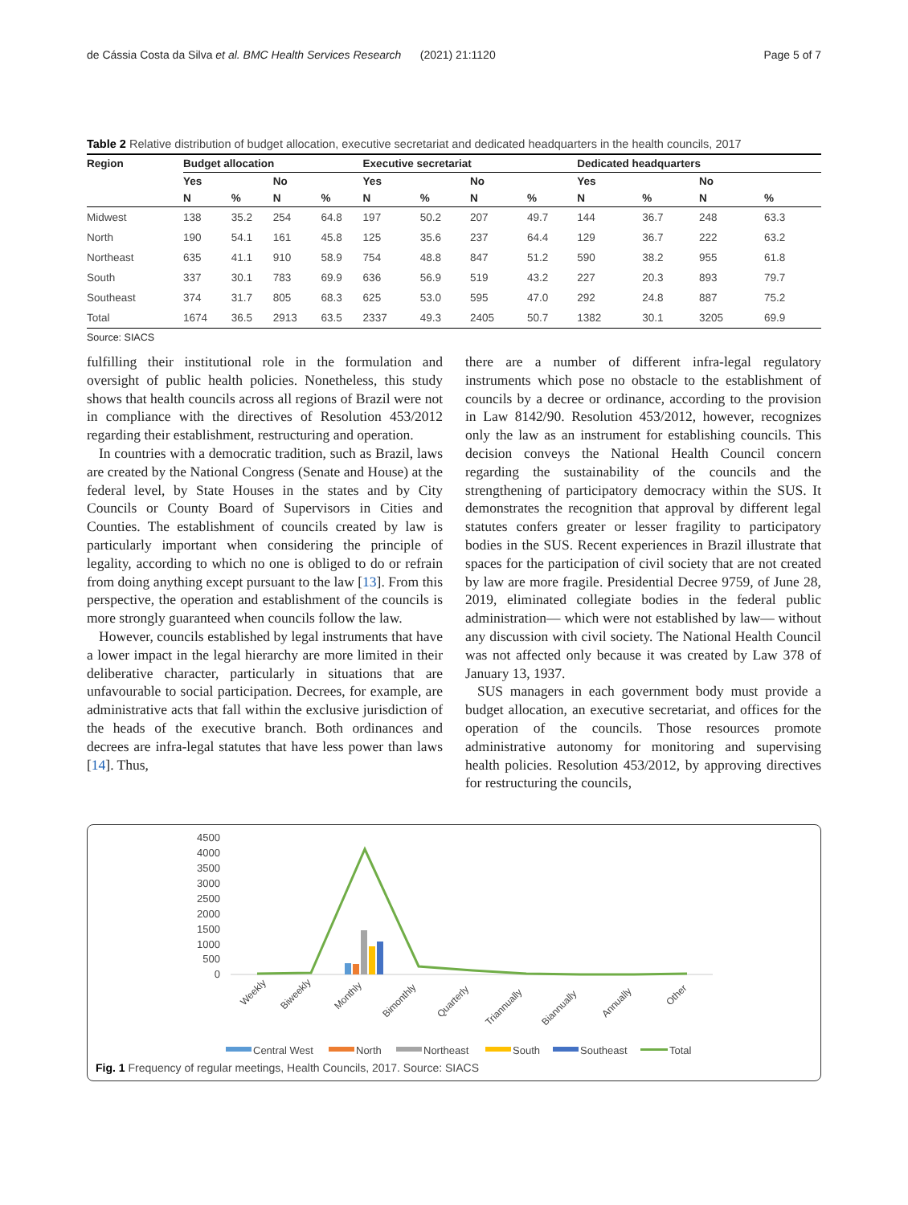de Cássia Costa da Silva et al. BMC Health Services Research (2021) 21:1120 Page 5 of 7
Table 2 Relative distribution of budget allocation, executive secretariat and dedicated headquarters in the health councils, 2017
| Region | Budget allocation | | | | Executive secretariat | | | | Dedicated headquarters | | | |
| --- | --- | --- | --- | --- | --- | --- | --- | --- | --- | --- | --- | --- |
| | Yes | | No | | Yes | | No | | Yes | | No | |
| | N | % | N | % | N | % | N | % | N | % | N | % |
| Midwest | 138 | 35.2 | 254 | 64.8 | 197 | 50.2 | 207 | 49.7 | 144 | 36.7 | 248 | 63.3 |
| North | 190 | 54.1 | 161 | 45.8 | 125 | 35.6 | 237 | 64.4 | 129 | 36.7 | 222 | 63.2 |
| Northeast | 635 | 41.1 | 910 | 58.9 | 754 | 48.8 | 847 | 51.2 | 590 | 38.2 | 955 | 61.8 |
| South | 337 | 30.1 | 783 | 69.9 | 636 | 56.9 | 519 | 43.2 | 227 | 20.3 | 893 | 79.7 |
| Southeast | 374 | 31.7 | 805 | 68.3 | 625 | 53.0 | 595 | 47.0 | 292 | 24.8 | 887 | 75.2 |
| Total | 1674 | 36.5 | 2913 | 63.5 | 2337 | 49.3 | 2405 | 50.7 | 1382 | 30.1 | 3205 | 69.9 |
Source: SIACS
fulfilling their institutional role in the formulation and oversight of public health policies. Nonetheless, this study shows that health councils across all regions of Brazil were not in compliance with the directives of Resolution 453/2012 regarding their establishment, restructuring and operation.
In countries with a democratic tradition, such as Brazil, laws are created by the National Congress (Senate and House) at the federal level, by State Houses in the states and by City Councils or County Board of Supervisors in Cities and Counties. The establishment of councils created by law is particularly important when considering the principle of legality, according to which no one is obliged to do or refrain from doing anything except pursuant to the law [13]. From this perspective, the operation and establishment of the councils is more strongly guaranteed when councils follow the law.
However, councils established by legal instruments that have a lower impact in the legal hierarchy are more limited in their deliberative character, particularly in situations that are unfavourable to social participation. Decrees, for example, are administrative acts that fall within the exclusive jurisdiction of the heads of the executive branch. Both ordinances and decrees are infra-legal statutes that have less power than laws [14]. Thus,
there are a number of different infra-legal regulatory instruments which pose no obstacle to the establishment of councils by a decree or ordinance, according to the provision in Law 8142/90. Resolution 453/2012, however, recognizes only the law as an instrument for establishing councils. This decision conveys the National Health Council concern regarding the sustainability of the councils and the strengthening of participatory democracy within the SUS. It demonstrates the recognition that approval by different legal statutes confers greater or lesser fragility to participatory bodies in the SUS. Recent experiences in Brazil illustrate that spaces for the participation of civil society that are not created by law are more fragile. Presidential Decree 9759, of June 28, 2019, eliminated collegiate bodies in the federal public administration— which were not established by law— without any discussion with civil society. The National Health Council was not affected only because it was created by Law 378 of January 13, 1937.
SUS managers in each government body must provide a budget allocation, an executive secretariat, and offices for the operation of the councils. Those resources promote administrative autonomy for monitoring and supervising health policies. Resolution 453/2012, by approving directives for restructuring the councils,
4500
4000
3500
3000
2500
2000
1500
1000
500
0
Weekly
Biweekly
Monthly
Bimonthly
Quarterly
Triannually
Biannually
Annually
Other
Central West
North
Northeast
South
Southeast
Total
Fig. 1 Frequency of regular meetings, Health Councils, 2017. Source: SIACS